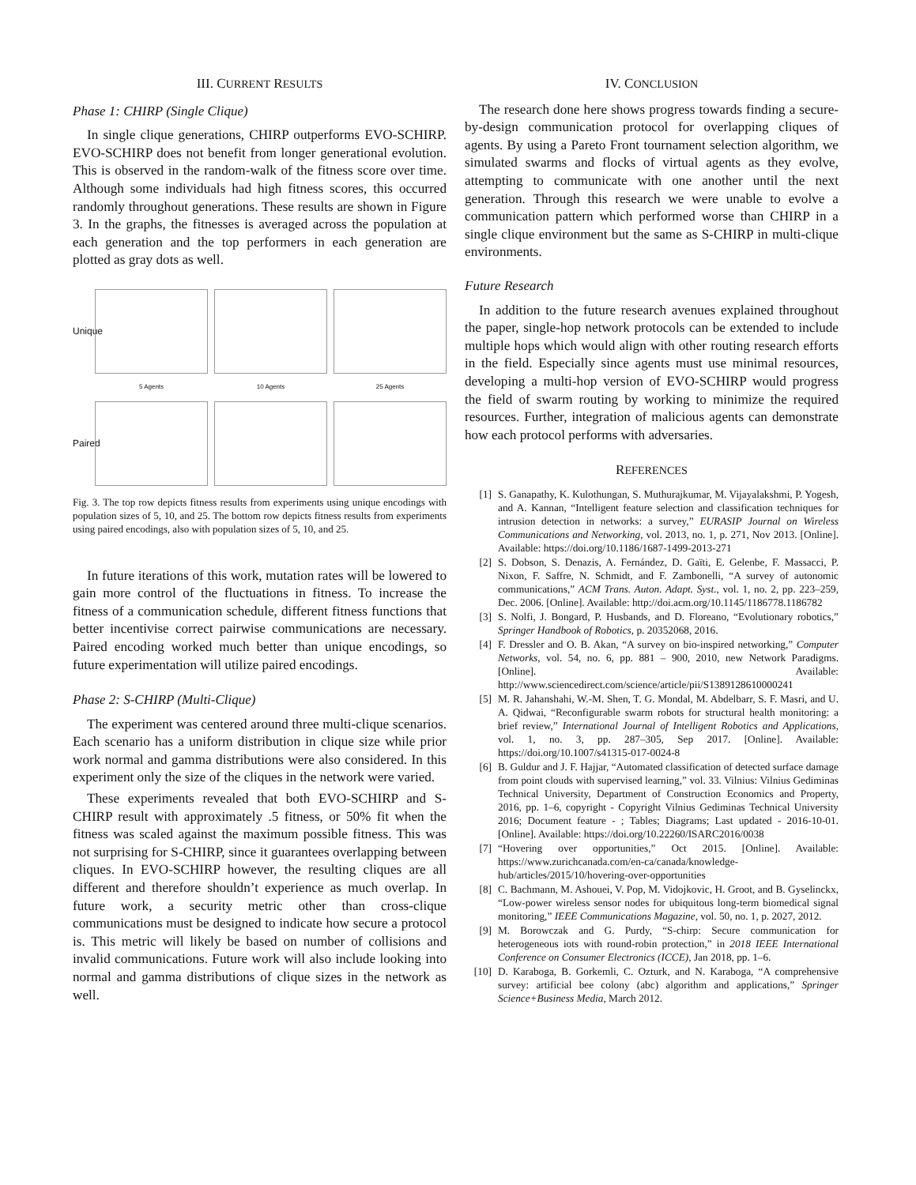III. CURRENT RESULTS
Phase 1: CHIRP (Single Clique)
In single clique generations, CHIRP outperforms EVO-SCHIRP. EVO-SCHIRP does not benefit from longer generational evolution. This is observed in the random-walk of the fitness score over time. Although some individuals had high fitness scores, this occurred randomly throughout generations. These results are shown in Figure 3. In the graphs, the fitnesses is averaged across the population at each generation and the top performers in each generation are plotted as gray dots as well.
Unique
5 Agents
10 Agents
25 Agents
Paired
Fig. 3. The top row depicts fitness results from experiments using unique encodings with population sizes of 5, 10, and 25. The bottom row depicts fitness results from experiments using paired encodings, also with population sizes of 5, 10, and 25.
In future iterations of this work, mutation rates will be lowered to gain more control of the fluctuations in fitness. To increase the fitness of a communication schedule, different fitness functions that better incentivise correct pairwise communications are necessary. Paired encoding worked much better than unique encodings, so future experimentation will utilize paired encodings.
Phase 2: S-CHIRP (Multi-Clique)
The experiment was centered around three multi-clique scenarios. Each scenario has a uniform distribution in clique size while prior work normal and gamma distributions were also considered. In this experiment only the size of the cliques in the network were varied.
These experiments revealed that both EVO-SCHIRP and S-CHIRP result with approximately .5 fitness, or 50% fit when the fitness was scaled against the maximum possible fitness. This was not surprising for S-CHIRP, since it guarantees overlapping between cliques. In EVO-SCHIRP however, the resulting cliques are all different and therefore shouldn’t experience as much overlap. In future work, a security metric other than cross-clique communications must be designed to indicate how secure a protocol is. This metric will likely be based on number of collisions and invalid communications. Future work will also include looking into normal and gamma distributions of clique sizes in the network as well.
IV. CONCLUSION
The research done here shows progress towards finding a secure-by-design communication protocol for overlapping cliques of agents. By using a Pareto Front tournament selection algorithm, we simulated swarms and flocks of virtual agents as they evolve, attempting to communicate with one another until the next generation. Through this research we were unable to evolve a communication pattern which performed worse than CHIRP in a single clique environment but the same as S-CHIRP in multi-clique environments.
Future Research
In addition to the future research avenues explained throughout the paper, single-hop network protocols can be extended to include multiple hops which would align with other routing research efforts in the field. Especially since agents must use minimal resources, developing a multi-hop version of EVO-SCHIRP would progress the field of swarm routing by working to minimize the required resources. Further, integration of malicious agents can demonstrate how each protocol performs with adversaries.
REFERENCES
[1] S. Ganapathy, K. Kulothungan, S. Muthurajkumar, M. Vijayalakshmi, P. Yogesh, and A. Kannan, “Intelligent feature selection and classification techniques for intrusion detection in networks: a survey,” EURASIP Journal on Wireless Communications and Networking, vol. 2013, no. 1, p. 271, Nov 2013. [Online]. Available: https://doi.org/10.1186/1687-1499-2013-271
[2] S. Dobson, S. Denazis, A. Fernández, D. Gaïti, E. Gelenbe, F. Massacci, P. Nixon, F. Saffre, N. Schmidt, and F. Zambonelli, “A survey of autonomic communications,” ACM Trans. Auton. Adapt. Syst., vol. 1, no. 2, pp. 223–259, Dec. 2006. [Online]. Available: http://doi.acm.org/10.1145/1186778.1186782
[3] S. Nolfi, J. Bongard, P. Husbands, and D. Floreano, “Evolutionary robotics,” Springer Handbook of Robotics, p. 20352068, 2016.
[4] F. Dressler and O. B. Akan, “A survey on bio-inspired networking,” Computer Networks, vol. 54, no. 6, pp. 881 – 900, 2010, new Network Paradigms. [Online]. Available: http://www.sciencedirect.com/science/article/pii/S1389128610000241
[5] M. R. Jahanshahi, W.-M. Shen, T. G. Mondal, M. Abdelbarr, S. F. Masri, and U. A. Qidwai, “Reconfigurable swarm robots for structural health monitoring: a brief review,” International Journal of Intelligent Robotics and Applications, vol. 1, no. 3, pp. 287–305, Sep 2017. [Online]. Available: https://doi.org/10.1007/s41315-017-0024-8
[6] B. Guldur and J. F. Hajjar, “Automated classification of detected surface damage from point clouds with supervised learning,” vol. 33. Vilnius: Vilnius Gediminas Technical University, Department of Construction Economics and Property, 2016, pp. 1–6, copyright - Copyright Vilnius Gediminas Technical University 2016; Document feature - ; Tables; Diagrams; Last updated - 2016-10-01. [Online]. Available: https://doi.org/10.22260/ISARC2016/0038
[7] “Hovering over opportunities,” Oct 2015. [Online]. Available: https://www.zurichcanada.com/en-ca/canada/knowledge-hub/articles/2015/10/hovering-over-opportunities
[8] C. Bachmann, M. Ashouei, V. Pop, M. Vidojkovic, H. Groot, and B. Gyselinckx, “Low-power wireless sensor nodes for ubiquitous long-term biomedical signal monitoring,” IEEE Communications Magazine, vol. 50, no. 1, p. 2027, 2012.
[9] M. Borowczak and G. Purdy, “S-chirp: Secure communication for heterogeneous iots with round-robin protection,” in 2018 IEEE International Conference on Consumer Electronics (ICCE), Jan 2018, pp. 1–6.
[10] D. Karaboga, B. Gorkemli, C. Ozturk, and N. Karaboga, “A comprehensive survey: artificial bee colony (abc) algorithm and applications,” Springer Science+Business Media, March 2012.